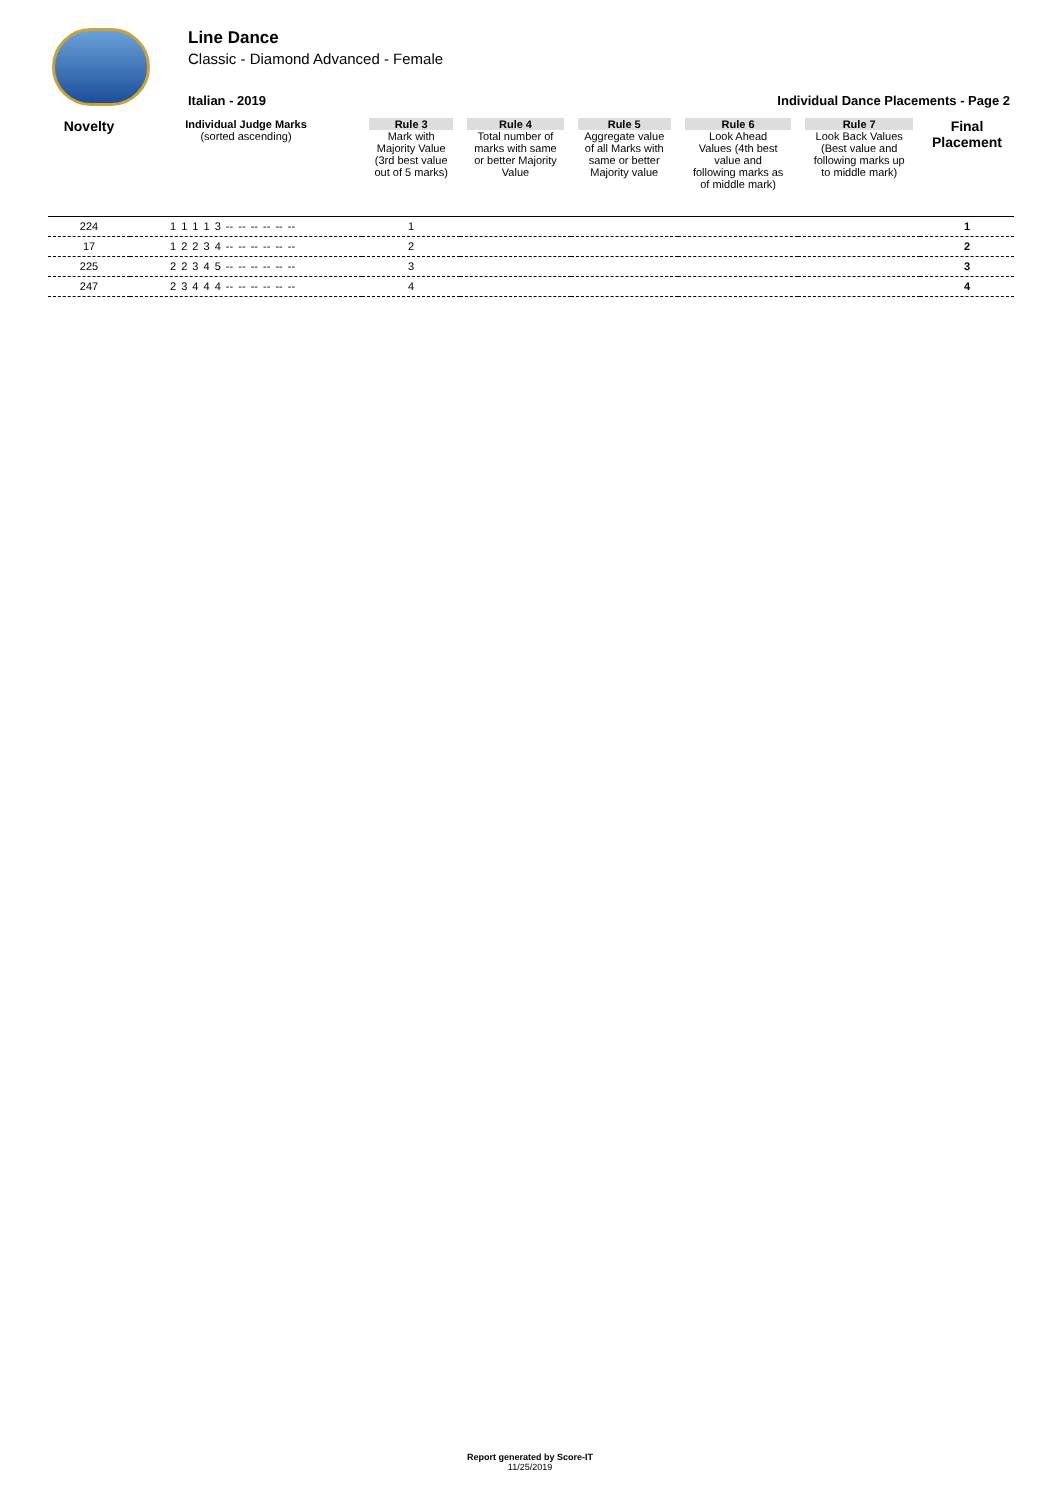Line Dance
Classic - Diamond Advanced - Female
Italian - 2019 Individual Dance Placements - Page 2
| Novelty | Individual Judge Marks (sorted ascending) | Rule 3 Mark with Majority Value (3rd best value out of 5 marks) | Rule 4 Total number of marks with same or better Majority Value | Rule 5 Aggregate value of all Marks with same or better Majority value | Rule 6 Look Ahead Values (4th best value and following marks as of middle mark) | Rule 7 Look Back Values (Best value and following marks up to middle mark) | Final Placement |
| --- | --- | --- | --- | --- | --- | --- | --- |
| 224 | 1 1 1 1 3 -- -- -- -- -- -- | 1 | | | | | 1 |
| 17 | 1 2 2 3 4 -- -- -- -- -- -- | 2 | | | | | 2 |
| 225 | 2 2 3 4 5 -- -- -- -- -- -- | 3 | | | | | 3 |
| 247 | 2 3 4 4 4 -- -- -- -- -- -- | 4 | | | | | 4 |
Report generated by Score-IT
11/25/2019